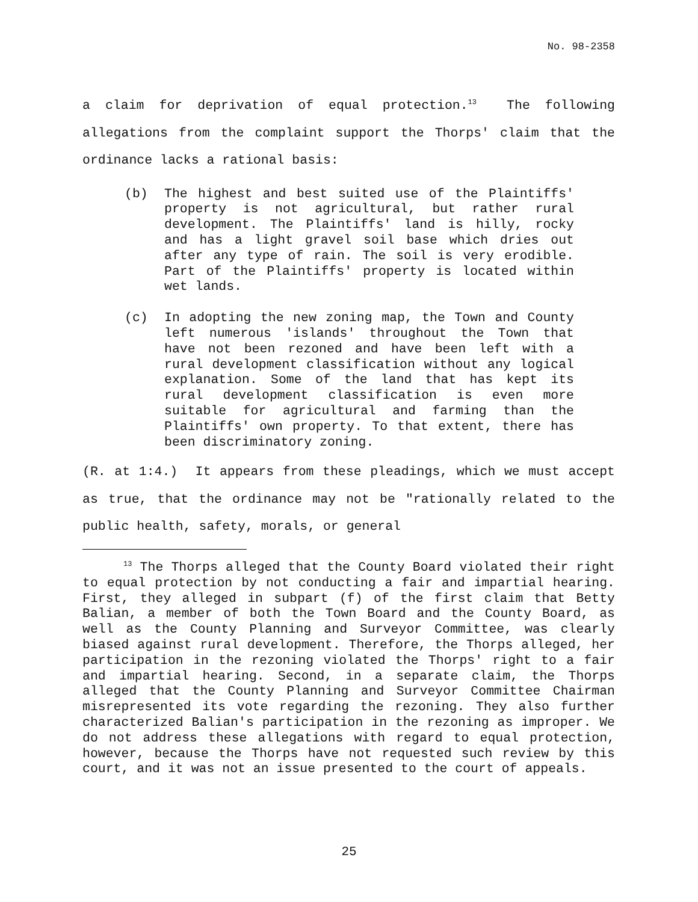No. 98-2358
a claim for deprivation of equal protection.<sup>13</sup> The following allegations from the complaint support the Thorps' claim that the ordinance lacks a rational basis:
(b) The highest and best suited use of the Plaintiffs' property is not agricultural, but rather rural development. The Plaintiffs' land is hilly, rocky and has a light gravel soil base which dries out after any type of rain. The soil is very erodible. Part of the Plaintiffs' property is located within wet lands.
(c) In adopting the new zoning map, the Town and County left numerous 'islands' throughout the Town that have not been rezoned and have been left with a rural development classification without any logical explanation. Some of the land that has kept its rural development classification is even more suitable for agricultural and farming than the Plaintiffs' own property. To that extent, there has been discriminatory zoning.
(R. at 1:4.) It appears from these pleadings, which we must accept as true, that the ordinance may not be "rationally related to the public health, safety, morals, or general
<sup>13</sup> The Thorps alleged that the County Board violated their right to equal protection by not conducting a fair and impartial hearing. First, they alleged in subpart (f) of the first claim that Betty Balian, a member of both the Town Board and the County Board, as well as the County Planning and Surveyor Committee, was clearly biased against rural development. Therefore, the Thorps alleged, her participation in the rezoning violated the Thorps' right to a fair and impartial hearing. Second, in a separate claim, the Thorps alleged that the County Planning and Surveyor Committee Chairman misrepresented its vote regarding the rezoning. They also further characterized Balian's participation in the rezoning as improper. We do not address these allegations with regard to equal protection, however, because the Thorps have not requested such review by this court, and it was not an issue presented to the court of appeals.
25